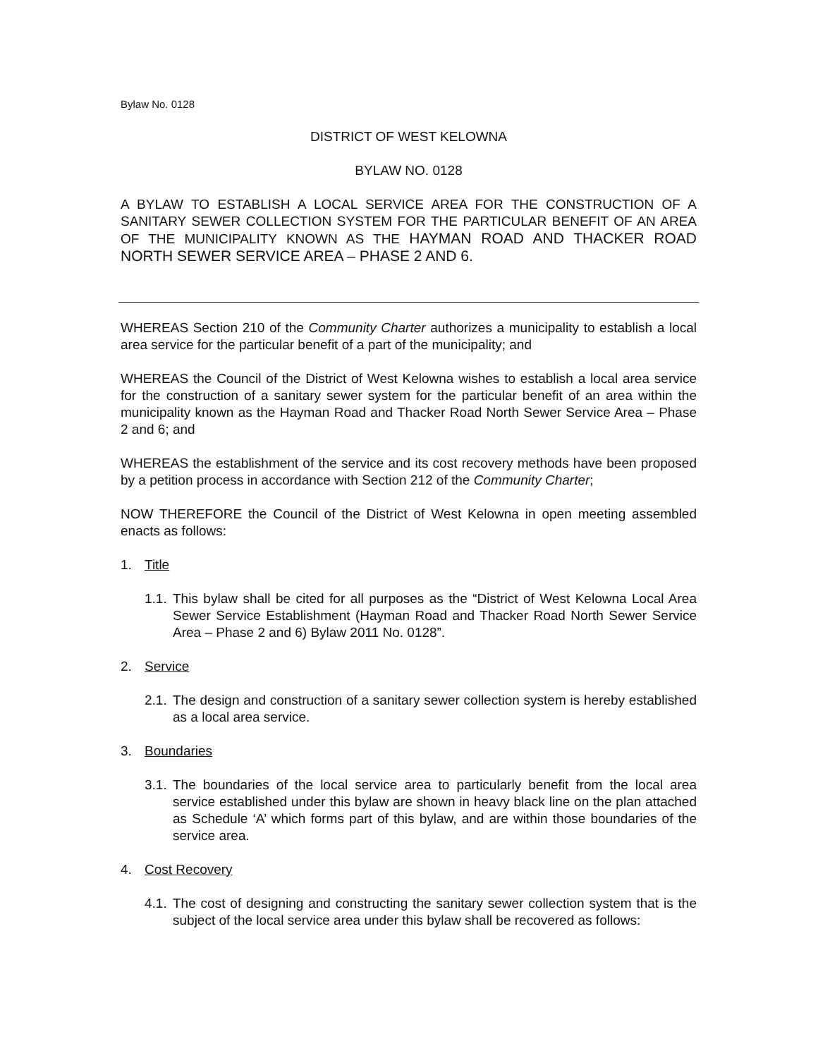Bylaw No. 0128
DISTRICT OF WEST KELOWNA
BYLAW NO. 0128
A BYLAW TO ESTABLISH A LOCAL SERVICE AREA FOR THE CONSTRUCTION OF A SANITARY SEWER COLLECTION SYSTEM FOR THE PARTICULAR BENEFIT OF AN AREA OF THE MUNICIPALITY KNOWN AS THE HAYMAN ROAD AND THACKER ROAD NORTH SEWER SERVICE AREA – PHASE 2 AND 6.
WHEREAS Section 210 of the Community Charter authorizes a municipality to establish a local area service for the particular benefit of a part of the municipality; and
WHEREAS the Council of the District of West Kelowna wishes to establish a local area service for the construction of a sanitary sewer system for the particular benefit of an area within the municipality known as the Hayman Road and Thacker Road North Sewer Service Area – Phase 2 and 6; and
WHEREAS the establishment of the service and its cost recovery methods have been proposed by a petition process in accordance with Section 212 of the Community Charter;
NOW THEREFORE the Council of the District of West Kelowna in open meeting assembled enacts as follows:
1. Title
1.1. This bylaw shall be cited for all purposes as the “District of West Kelowna Local Area Sewer Service Establishment (Hayman Road and Thacker Road North Sewer Service Area – Phase 2 and 6) Bylaw 2011 No. 0128”.
2. Service
2.1. The design and construction of a sanitary sewer collection system is hereby established as a local area service.
3. Boundaries
3.1. The boundaries of the local service area to particularly benefit from the local area service established under this bylaw are shown in heavy black line on the plan attached as Schedule ‘A’ which forms part of this bylaw, and are within those boundaries of the service area.
4. Cost Recovery
4.1. The cost of designing and constructing the sanitary sewer collection system that is the subject of the local service area under this bylaw shall be recovered as follows: